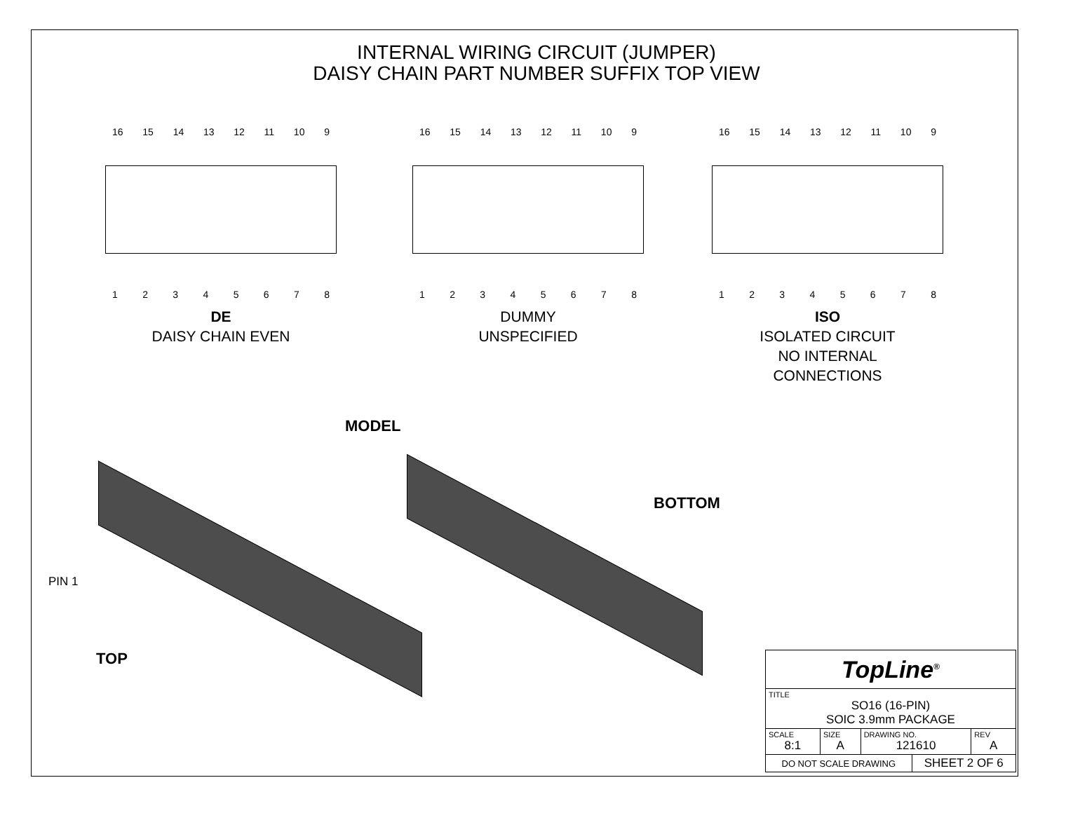INTERNAL WIRING CIRCUIT (JUMPER)
DAISY CHAIN PART NUMBER SUFFIX TOP VIEW
16 15 14 13 12 11 10 9
1 2 3 4 5 6 7 8
DE
DAISY CHAIN EVEN
16 15 14 13 12 11 10 9
1 2 3 4 5 6 7 8
DUMMY
UNSPECIFIED
16 15 14 13 12 11 10 9
1 2 3 4 5 6 7 8
ISO
ISOLATED CIRCUIT
NO INTERNAL
CONNECTIONS
MODEL
BOTTOM
PIN 1
TOP
| TopLine<sup>®</sup> | | | | |
| TITLE SO16 (16-PIN) SOIC 3.9mm PACKAGE | | | | |
| SCALE 8:1 | SIZE A | DRAWING NO. 121610 | | REV A |
| DO NOT SCALE DRAWING | | | SHEET 2 OF 6 | |